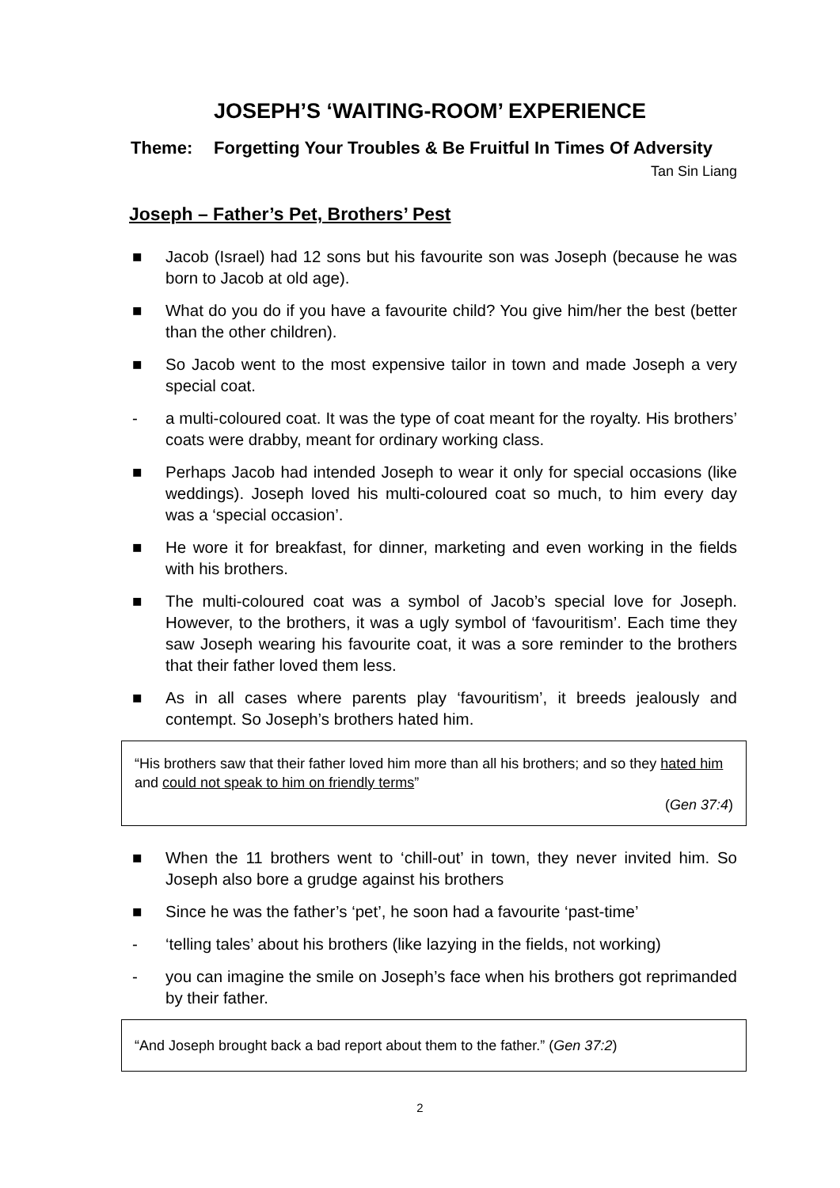JOSEPH’S ‘WAITING-ROOM’ EXPERIENCE
Theme: Forgetting Your Troubles & Be Fruitful In Times Of Adversity
Tan Sin Liang
Joseph – Father’s Pet, Brothers’ Pest
■ Jacob (Israel) had 12 sons but his favourite son was Joseph (because he was born to Jacob at old age).
■ What do you do if you have a favourite child? You give him/her the best (better than the other children).
■ So Jacob went to the most expensive tailor in town and made Joseph a very special coat.
- a multi-coloured coat. It was the type of coat meant for the royalty. His brothers’ coats were drabby, meant for ordinary working class.
■ Perhaps Jacob had intended Joseph to wear it only for special occasions (like weddings). Joseph loved his multi-coloured coat so much, to him every day was a ‘special occasion’.
■ He wore it for breakfast, for dinner, marketing and even working in the fields with his brothers.
■ The multi-coloured coat was a symbol of Jacob’s special love for Joseph. However, to the brothers, it was a ugly symbol of ‘favouritism’. Each time they saw Joseph wearing his favourite coat, it was a sore reminder to the brothers that their father loved them less.
■ As in all cases where parents play ‘favouritism’, it breeds jealously and contempt. So Joseph’s brothers hated him.
“His brothers saw that their father loved him more than all his brothers; and so they hated him and could not speak to him on friendly terms”
(Gen 37:4)
■ When the 11 brothers went to ‘chill-out’ in town, they never invited him. So Joseph also bore a grudge against his brothers
■ Since he was the father’s ‘pet’, he soon had a favourite ‘past-time’
- ‘telling tales’ about his brothers (like lazying in the fields, not working)
- you can imagine the smile on Joseph’s face when his brothers got reprimanded by their father.
“And Joseph brought back a bad report about them to the father.” (Gen 37:2)
2